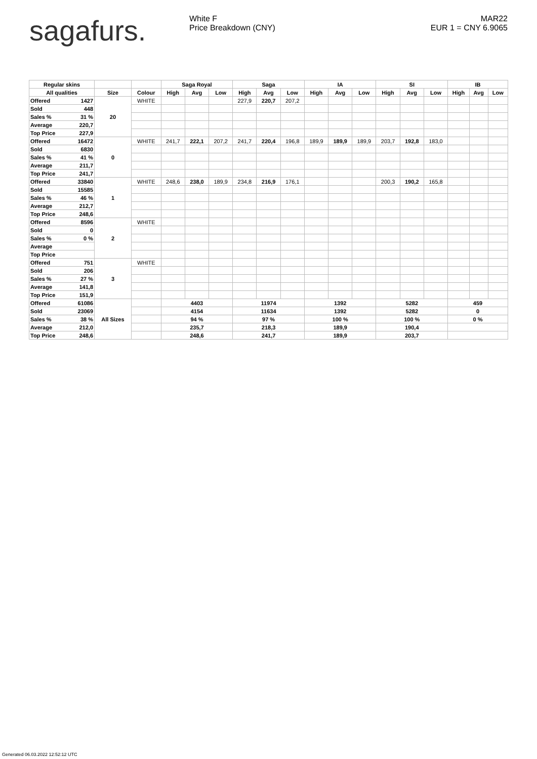sagafurs.
White F
Price Breakdown (CNY)
MAR22
EUR 1 = CNY 6.9065
| Regular skins | | | | Saga Royal | | | Saga | | | IA | | | SI | | | IB | | |
| --- | --- | --- | --- | --- | --- | --- | --- | --- | --- | --- | --- | --- | --- | --- | --- | --- | --- | --- |
| All qualities | | Size | Colour | High | Avg | Low | High | Avg | Low | High | Avg | Low | High | Avg | Low | High | Avg | Low |
| Offered | 1427 | 20 | WHITE | | | | 227,9 | 220,7 | 207,2 | | | | | | | | | |
| Sold | 448 | | | | | | | | | | | | | | | | | |
| Sales % | 31 % | | | | | | | | | | | | | | | | | |
| Average | 220,7 | | | | | | | | | | | | | | | | | |
| Top Price | 227,9 | | | | | | | | | | | | | | | | | |
| Offered | 16472 | 0 | WHITE | 241,7 | 222,1 | 207,2 | 241,7 | 220,4 | 196,8 | 189,9 | 189,9 | 189,9 | 203,7 | 192,8 | 183,0 | | | |
| Sold | 6830 | | | | | | | | | | | | | | | | | |
| Sales % | 41 % | | | | | | | | | | | | | | | | | |
| Average | 211,7 | | | | | | | | | | | | | | | | | |
| Top Price | 241,7 | | | | | | | | | | | | | | | | | |
| Offered | 33840 | 1 | WHITE | 248,6 | 238,0 | 189,9 | 234,8 | 216,9 | 176,1 | | | | 200,3 | 190,2 | 165,8 | | | |
| Sold | 15585 | | | | | | | | | | | | | | | | | |
| Sales % | 46 % | | | | | | | | | | | | | | | | | |
| Average | 212,7 | | | | | | | | | | | | | | | | | |
| Top Price | 248,6 | | | | | | | | | | | | | | | | | |
| Offered | 8596 | 2 | WHITE | | | | | | | | | | | | | | | |
| Sold | 0 | | | | | | | | | | | | | | | | | |
| Sales % | 0 % | | | | | | | | | | | | | | | | | |
| Average | | | | | | | | | | | | | | | | | | |
| Top Price | | | | | | | | | | | | | | | | | | |
| Offered | 751 | 3 | WHITE | | | | | | | | | | | | | | | |
| Sold | 206 | | | | | | | | | | | | | | | | | |
| Sales % | 27 % | | | | | | | | | | | | | | | | | |
| Average | 141,8 | | | | | | | | | | | | | | | | | |
| Top Price | 151,9 | | | | | | | | | | | | | | | | | |
| Offered | 61086 | All Sizes | | 4403 | | | 11974 | | | 1392 | | | 5282 | | | 459 | | |
| Sold | 23069 | | | 4154 | | | 11634 | | | 1392 | | | 5282 | | | 0 | | |
| Sales % | 38 % | | | 94 % | | | 97 % | | | 100 % | | | 100 % | | | 0 % | | |
| Average | 212,0 | | | 235,7 | | | 218,3 | | | 189,9 | | | 190,4 | | | | | |
| Top Price | 248,6 | | | 248,6 | | | 241,7 | | | 189,9 | | | 203,7 | | | | | |
Generated 06.03.2022 12:52:12 UTC